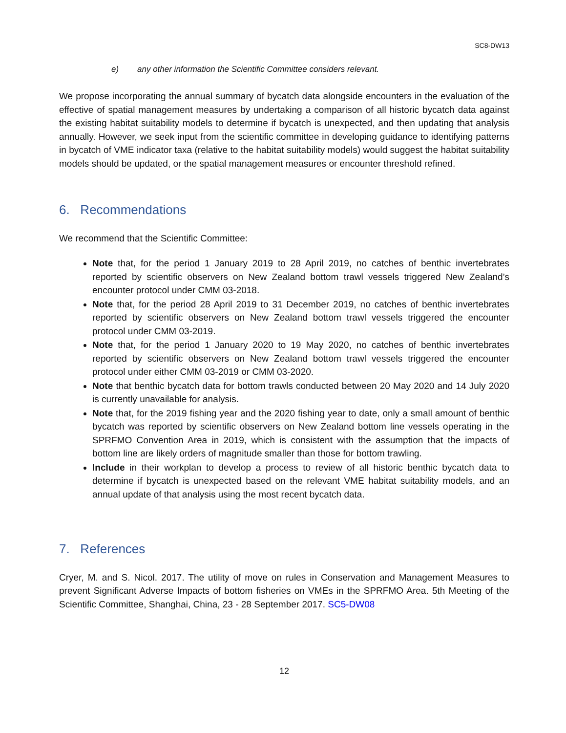SC8-DW13
e) any other information the Scientific Committee considers relevant.
We propose incorporating the annual summary of bycatch data alongside encounters in the evaluation of the effective of spatial management measures by undertaking a comparison of all historic bycatch data against the existing habitat suitability models to determine if bycatch is unexpected, and then updating that analysis annually. However, we seek input from the scientific committee in developing guidance to identifying patterns in bycatch of VME indicator taxa (relative to the habitat suitability models) would suggest the habitat suitability models should be updated, or the spatial management measures or encounter threshold refined.
6. Recommendations
We recommend that the Scientific Committee:
Note that, for the period 1 January 2019 to 28 April 2019, no catches of benthic invertebrates reported by scientific observers on New Zealand bottom trawl vessels triggered New Zealand’s encounter protocol under CMM 03-2018.
Note that, for the period 28 April 2019 to 31 December 2019, no catches of benthic invertebrates reported by scientific observers on New Zealand bottom trawl vessels triggered the encounter protocol under CMM 03-2019.
Note that, for the period 1 January 2020 to 19 May 2020, no catches of benthic invertebrates reported by scientific observers on New Zealand bottom trawl vessels triggered the encounter protocol under either CMM 03-2019 or CMM 03-2020.
Note that benthic bycatch data for bottom trawls conducted between 20 May 2020 and 14 July 2020 is currently unavailable for analysis.
Note that, for the 2019 fishing year and the 2020 fishing year to date, only a small amount of benthic bycatch was reported by scientific observers on New Zealand bottom line vessels operating in the SPRFMO Convention Area in 2019, which is consistent with the assumption that the impacts of bottom line are likely orders of magnitude smaller than those for bottom trawling.
Include in their workplan to develop a process to review of all historic benthic bycatch data to determine if bycatch is unexpected based on the relevant VME habitat suitability models, and an annual update of that analysis using the most recent bycatch data.
7. References
Cryer, M. and S. Nicol. 2017. The utility of move on rules in Conservation and Management Measures to prevent Significant Adverse Impacts of bottom fisheries on VMEs in the SPRFMO Area. 5th Meeting of the Scientific Committee, Shanghai, China, 23 - 28 September 2017. SC5-DW08
12